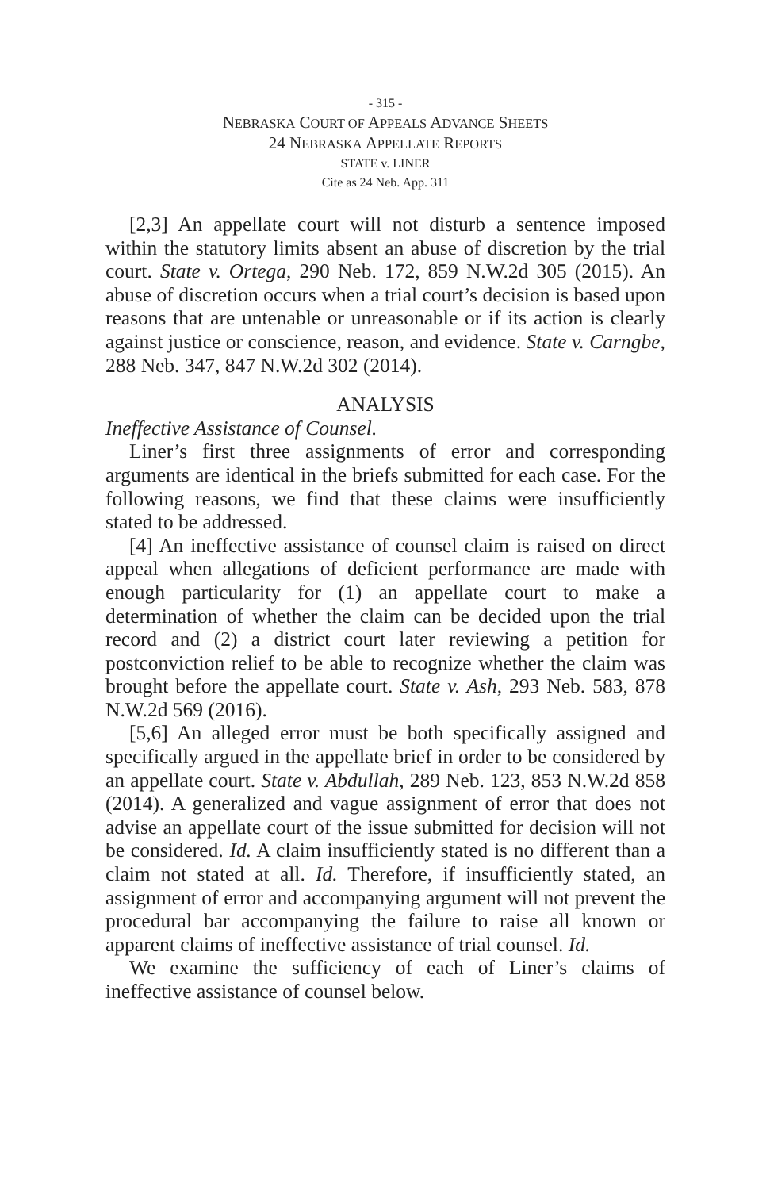- 315 -
NEBRASKA COURT OF APPEALS ADVANCE SHEETS
24 NEBRASKA APPELLATE REPORTS
STATE v. LINER
Cite as 24 Neb. App. 311
[2,3] An appellate court will not disturb a sentence imposed within the statutory limits absent an abuse of discretion by the trial court. State v. Ortega, 290 Neb. 172, 859 N.W.2d 305 (2015). An abuse of discretion occurs when a trial court’s decision is based upon reasons that are untenable or unreasonable or if its action is clearly against justice or conscience, reason, and evidence. State v. Carngbe, 288 Neb. 347, 847 N.W.2d 302 (2014).
ANALYSIS
Ineffective Assistance of Counsel.
Liner’s first three assignments of error and corresponding arguments are identical in the briefs submitted for each case. For the following reasons, we find that these claims were insufficiently stated to be addressed.
[4] An ineffective assistance of counsel claim is raised on direct appeal when allegations of deficient performance are made with enough particularity for (1) an appellate court to make a determination of whether the claim can be decided upon the trial record and (2) a district court later reviewing a petition for postconviction relief to be able to recognize whether the claim was brought before the appellate court. State v. Ash, 293 Neb. 583, 878 N.W.2d 569 (2016).
[5,6] An alleged error must be both specifically assigned and specifically argued in the appellate brief in order to be considered by an appellate court. State v. Abdullah, 289 Neb. 123, 853 N.W.2d 858 (2014). A generalized and vague assignment of error that does not advise an appellate court of the issue submitted for decision will not be considered. Id. A claim insufficiently stated is no different than a claim not stated at all. Id. Therefore, if insufficiently stated, an assignment of error and accompanying argument will not prevent the procedural bar accompanying the failure to raise all known or apparent claims of ineffective assistance of trial counsel. Id.
We examine the sufficiency of each of Liner’s claims of ineffective assistance of counsel below.